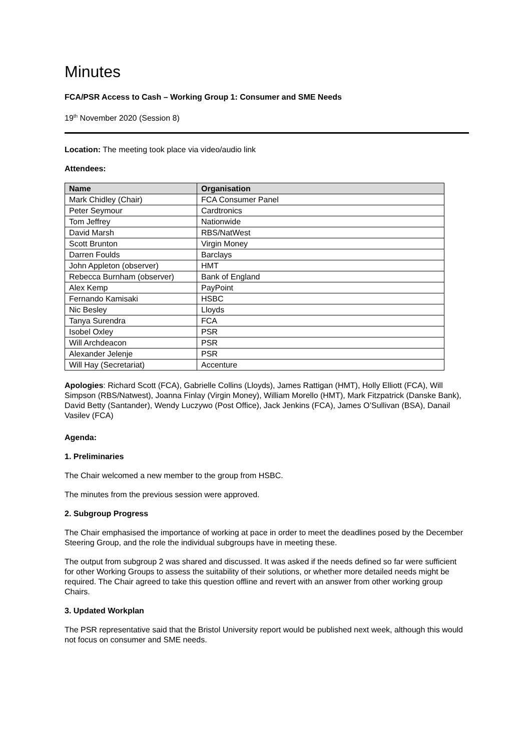Minutes
FCA/PSR Access to Cash – Working Group 1: Consumer and SME Needs
19<sup>th</sup> November 2020 (Session 8)
Location: The meeting took place via video/audio link
Attendees:
| Name | Organisation |
| --- | --- |
| Mark Chidley (Chair) | FCA Consumer Panel |
| Peter Seymour | Cardtronics |
| Tom Jeffrey | Nationwide |
| David Marsh | RBS/NatWest |
| Scott Brunton | Virgin Money |
| Darren Foulds | Barclays |
| John Appleton (observer) | HMT |
| Rebecca Burnham (observer) | Bank of England |
| Alex Kemp | PayPoint |
| Fernando Kamisaki | HSBC |
| Nic Besley | Lloyds |
| Tanya Surendra | FCA |
| Isobel Oxley | PSR |
| Will Archdeacon | PSR |
| Alexander Jelenje | PSR |
| Will Hay (Secretariat) | Accenture |
Apologies: Richard Scott (FCA), Gabrielle Collins (Lloyds), James Rattigan (HMT), Holly Elliott (FCA), Will Simpson (RBS/Natwest), Joanna Finlay (Virgin Money), William Morello (HMT), Mark Fitzpatrick (Danske Bank), David Betty (Santander), Wendy Luczywo (Post Office), Jack Jenkins (FCA), James O’Sullivan (BSA), Danail Vasilev (FCA)
Agenda:
1. Preliminaries
The Chair welcomed a new member to the group from HSBC.
The minutes from the previous session were approved.
2. Subgroup Progress
The Chair emphasised the importance of working at pace in order to meet the deadlines posed by the December Steering Group, and the role the individual subgroups have in meeting these.
The output from subgroup 2 was shared and discussed. It was asked if the needs defined so far were sufficient for other Working Groups to assess the suitability of their solutions, or whether more detailed needs might be required. The Chair agreed to take this question offline and revert with an answer from other working group Chairs.
3. Updated Workplan
The PSR representative said that the Bristol University report would be published next week, although this would not focus on consumer and SME needs.